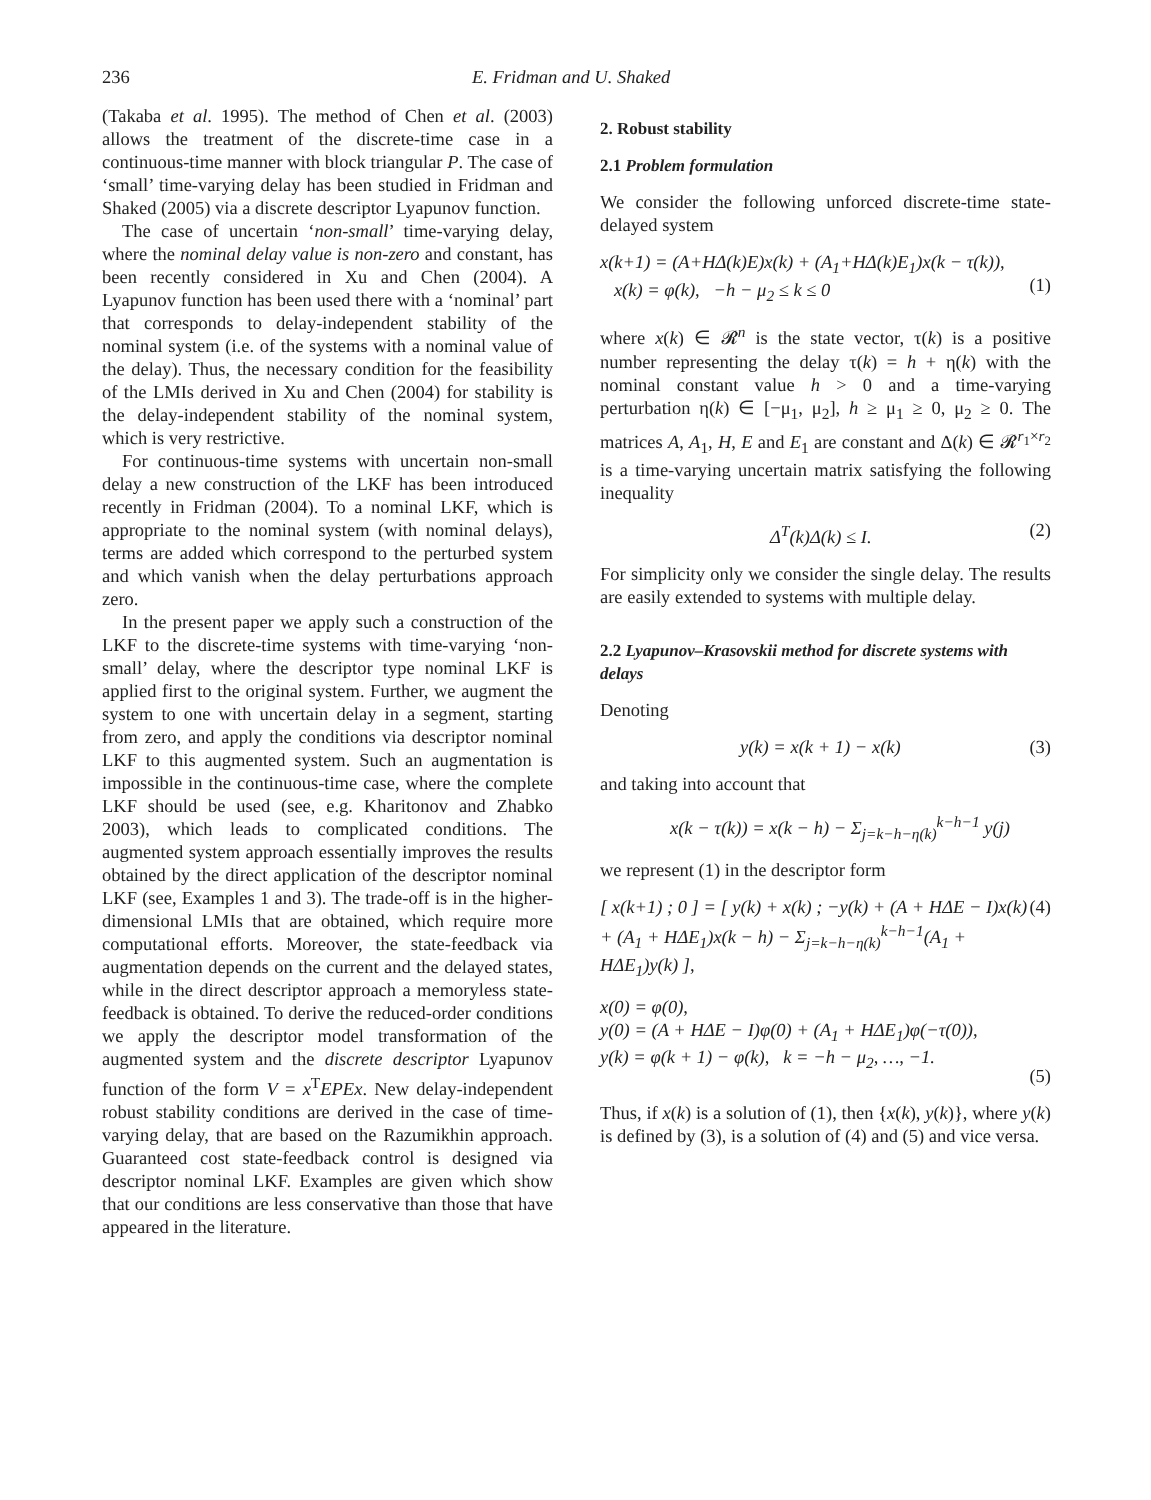236 E. Fridman and U. Shaked
(Takaba et al. 1995). The method of Chen et al. (2003) allows the treatment of the discrete-time case in a continuous-time manner with block triangular P. The case of ‘small’ time-varying delay has been studied in Fridman and Shaked (2005) via a discrete descriptor Lyapunov function.
The case of uncertain ‘non-small’ time-varying delay, where the nominal delay value is non-zero and constant, has been recently considered in Xu and Chen (2004). A Lyapunov function has been used there with a ‘nominal’ part that corresponds to delay-independent stability of the nominal system (i.e. of the systems with a nominal value of the delay). Thus, the necessary condition for the feasibility of the LMIs derived in Xu and Chen (2004) for stability is the delay-independent stability of the nominal system, which is very restrictive.
For continuous-time systems with uncertain non-small delay a new construction of the LKF has been introduced recently in Fridman (2004). To a nominal LKF, which is appropriate to the nominal system (with nominal delays), terms are added which correspond to the perturbed system and which vanish when the delay perturbations approach zero.
In the present paper we apply such a construction of the LKF to the discrete-time systems with time-varying ‘non-small’ delay, where the descriptor type nominal LKF is applied first to the original system. Further, we augment the system to one with uncertain delay in a segment, starting from zero, and apply the conditions via descriptor nominal LKF to this augmented system. Such an augmentation is impossible in the continuous-time case, where the complete LKF should be used (see, e.g. Kharitonov and Zhabko 2003), which leads to complicated conditions. The augmented system approach essentially improves the results obtained by the direct application of the descriptor nominal LKF (see, Examples 1 and 3). The trade-off is in the higher-dimensional LMIs that are obtained, which require more computational efforts. Moreover, the state-feedback via augmentation depends on the current and the delayed states, while in the direct descriptor approach a memoryless state-feedback is obtained. To derive the reduced-order conditions we apply the descriptor model transformation of the augmented system and the discrete descriptor Lyapunov function of the form V = x<sup>T</sup>EPEx. New delay-independent robust stability conditions are derived in the case of time-varying delay, that are based on the Razumikhin approach. Guaranteed cost state-feedback control is designed via descriptor nominal LKF. Examples are given which show that our conditions are less conservative than those that have appeared in the literature.
2. Robust stability
2.1 Problem formulation
We consider the following unforced discrete-time state-delayed system
x(k+1) = (A+HΔ(k)E)x(k) + (A<sub>1</sub>+HΔ(k)E<sub>1</sub>)x(k − τ(k)),
x(k) = φ(k), −h − μ<sub>2</sub> ≤ k ≤ 0
(1)
where x(k) ∈ 𝓡<sup>n</sup> is the state vector, τ(k) is a positive number representing the delay τ(k) = h + η(k) with the nominal constant value h > 0 and a time-varying perturbation η(k) ∈ [−μ<sub>1</sub>, μ<sub>2</sub>], h ≥ μ<sub>1</sub> ≥ 0, μ<sub>2</sub> ≥ 0. The matrices A, A<sub>1</sub>, H, E and E<sub>1</sub> are constant and Δ(k) ∈ 𝓡<sup>r<sub>1</sub>×r<sub>2</sub></sup> is a time-varying uncertain matrix satisfying the following inequality
Δ<sup>T</sup>(k)Δ(k) ≤ I. (2)
For simplicity only we consider the single delay. The results are easily extended to systems with multiple delay.
2.2 Lyapunov–Krasovskii method for discrete systems with delays
Denoting
y(k) = x(k + 1) − x(k) (3)
and taking into account that
x(k − τ(k)) = x(k − h) − Σ<sub>j=k−h−η(k)</sub><sup>k−h−1</sup> y(j)
we represent (1) in the descriptor form
[ x(k+1) ; 0 ] = [ y(k) + x(k) ; −y(k) + (A + HΔE − I)x(k) + (A<sub>1</sub> + HΔE<sub>1</sub>)x(k − h) − Σ<sub>j=k−h−η(k)</sub><sup>k−h−1</sup>(A<sub>1</sub> + HΔE<sub>1</sub>)y(k) ], (4)
x(0) = φ(0),
y(0) = (A + HΔE − I)φ(0) + (A<sub>1</sub> + HΔE<sub>1</sub>)φ(−τ(0)),
y(k) = φ(k + 1) − φ(k), k = −h − μ<sub>2</sub>, …, −1.
(5)
Thus, if x(k) is a solution of (1), then {x(k), y(k)}, where y(k) is defined by (3), is a solution of (4) and (5) and vice versa.